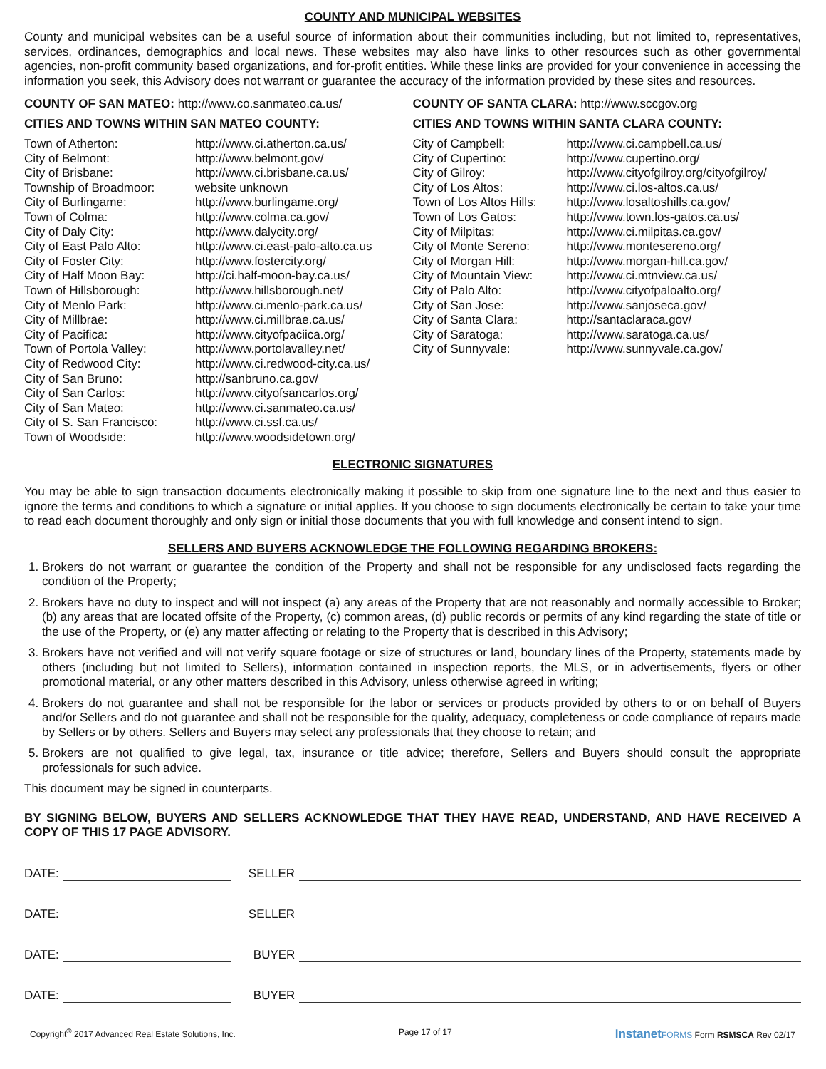COUNTY AND MUNICIPAL WEBSITES
County and municipal websites can be a useful source of information about their communities including, but not limited to, representatives, services, ordinances, demographics and local news. These websites may also have links to other resources such as other governmental agencies, non-profit community based organizations, and for-profit entities. While these links are provided for your convenience in accessing the information you seek, this Advisory does not warrant or guarantee the accuracy of the information provided by these sites and resources.
COUNTY OF SAN MATEO: http://www.co.sanmateo.ca.us/
CITIES AND TOWNS WITHIN SAN MATEO COUNTY:
| Town of Atherton: | http://www.ci.atherton.ca.us/ |
| City of Belmont: | http://www.belmont.gov/ |
| City of Brisbane: | http://www.ci.brisbane.ca.us/ |
| Township of Broadmoor: | website unknown |
| City of Burlingame: | http://www.burlingame.org/ |
| Town of Colma: | http://www.colma.ca.gov/ |
| City of Daly City: | http://www.dalycity.org/ |
| City of East Palo Alto: | http://www.ci.east-palo-alto.ca.us |
| City of Foster City: | http://www.fostercity.org/ |
| City of Half Moon Bay: | http://ci.half-moon-bay.ca.us/ |
| Town of Hillsborough: | http://www.hillsborough.net/ |
| City of Menlo Park: | http://www.ci.menlo-park.ca.us/ |
| City of Millbrae: | http://www.ci.millbrae.ca.us/ |
| City of Pacifica: | http://www.cityofpaciica.org/ |
| Town of Portola Valley: | http://www.portolavalley.net/ |
| City of Redwood City: | http://www.ci.redwood-city.ca.us/ |
| City of San Bruno: | http://sanbruno.ca.gov/ |
| City of San Carlos: | http://www.cityofsancarlos.org/ |
| City of San Mateo: | http://www.ci.sanmateo.ca.us/ |
| City of S. San Francisco: | http://www.ci.ssf.ca.us/ |
| Town of Woodside: | http://www.woodsidetown.org/ |
COUNTY OF SANTA CLARA: http://www.sccgov.org
CITIES AND TOWNS WITHIN SANTA CLARA COUNTY:
| City of Campbell: | http://www.ci.campbell.ca.us/ |
| City of Cupertino: | http://www.cupertino.org/ |
| City of Gilroy: | http://www.cityofgilroy.org/cityofgilroy/ |
| City of Los Altos: | http://www.ci.los-altos.ca.us/ |
| Town of Los Altos Hills: | http://www.losaltoshills.ca.gov/ |
| Town of Los Gatos: | http://www.town.los-gatos.ca.us/ |
| City of Milpitas: | http://www.ci.milpitas.ca.gov/ |
| City of Monte Sereno: | http://www.montesereno.org/ |
| City of Morgan Hill: | http://www.morgan-hill.ca.gov/ |
| City of Mountain View: | http://www.ci.mtnview.ca.us/ |
| City of Palo Alto: | http://www.cityofpaloalto.org/ |
| City of San Jose: | http://www.sanjoseca.gov/ |
| City of Santa Clara: | http://santaclaraca.gov/ |
| City of Saratoga: | http://www.saratoga.ca.us/ |
| City of Sunnyvale: | http://www.sunnyvale.ca.gov/ |
ELECTRONIC SIGNATURES
You may be able to sign transaction documents electronically making it possible to skip from one signature line to the next and thus easier to ignore the terms and conditions to which a signature or initial applies. If you choose to sign documents electronically be certain to take your time to read each document thoroughly and only sign or initial those documents that you with full knowledge and consent intend to sign.
SELLERS AND BUYERS ACKNOWLEDGE THE FOLLOWING REGARDING BROKERS:
1. Brokers do not warrant or guarantee the condition of the Property and shall not be responsible for any undisclosed facts regarding the condition of the Property;
2. Brokers have no duty to inspect and will not inspect (a) any areas of the Property that are not reasonably and normally accessible to Broker; (b) any areas that are located offsite of the Property, (c) common areas, (d) public records or permits of any kind regarding the state of title or the use of the Property, or (e) any matter affecting or relating to the Property that is described in this Advisory;
3. Brokers have not verified and will not verify square footage or size of structures or land, boundary lines of the Property, statements made by others (including but not limited to Sellers), information contained in inspection reports, the MLS, or in advertisements, flyers or other promotional material, or any other matters described in this Advisory, unless otherwise agreed in writing;
4. Brokers do not guarantee and shall not be responsible for the labor or services or products provided by others to or on behalf of Buyers and/or Sellers and do not guarantee and shall not be responsible for the quality, adequacy, completeness or code compliance of repairs made by Sellers or by others. Sellers and Buyers may select any professionals that they choose to retain; and
5. Brokers are not qualified to give legal, tax, insurance or title advice; therefore, Sellers and Buyers should consult the appropriate professionals for such advice.
This document may be signed in counterparts.
BY SIGNING BELOW, BUYERS AND SELLERS ACKNOWLEDGE THAT THEY HAVE READ, UNDERSTAND, AND HAVE RECEIVED A COPY OF THIS 17 PAGE ADVISORY.
DATE: SELLER
DATE: SELLER
DATE: BUYER
DATE: BUYER
Copyright<sup>®</sup> 2017 Advanced Real Estate Solutions, Inc. Page 17 of 17 InstanetFORMS Form RSMSCA Rev 02/17